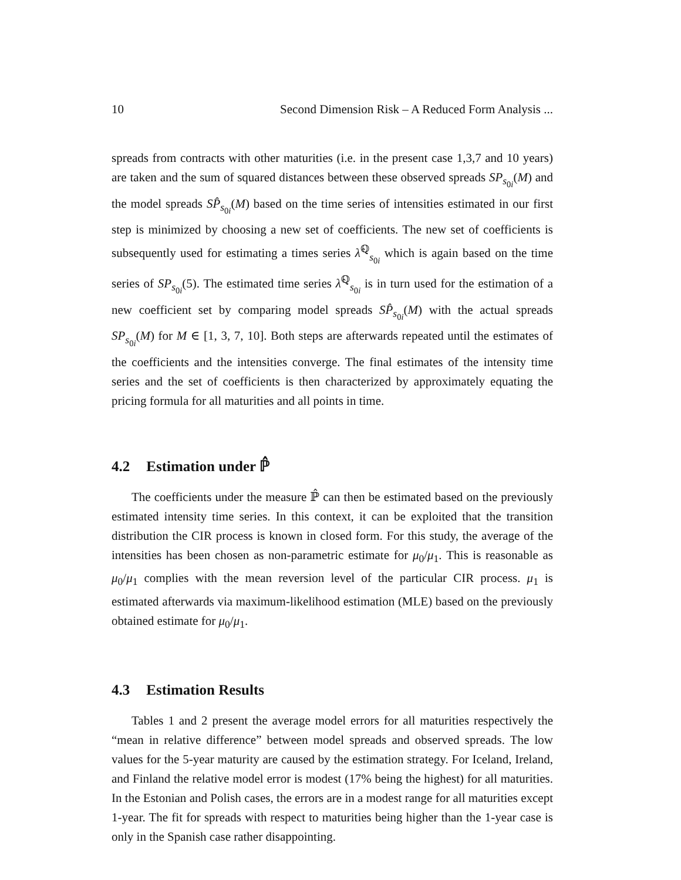10 Second Dimension Risk – A Reduced Form Analysis ...
spreads from contracts with other maturities (i.e. in the present case 1,3,7 and 10 years) are taken and the sum of squared distances between these observed spreads SP<sub>s<sub>0i</sub></sub>(M) and the model spreads SP̂<sub>s<sub>0i</sub></sub>(M) based on the time series of intensities estimated in our first step is minimized by choosing a new set of coefficients. The new set of coefficients is subsequently used for estimating a times series λ̂<sup>ℚ</sup><sub>s<sub>0i</sub></sub> which is again based on the time series of SP<sub>s<sub>0i</sub></sub>(5). The estimated time series λ̂<sup>ℚ</sup><sub>s<sub>0i</sub></sub> is in turn used for the estimation of a new coefficient set by comparing model spreads SP̂<sub>s<sub>0i</sub></sub>(M) with the actual spreads SP<sub>s<sub>0i</sub></sub>(M) for M ∈ [1, 3, 7, 10]. Both steps are afterwards repeated until the estimates of the coefficients and the intensities converge. The final estimates of the intensity time series and the set of coefficients is then characterized by approximately equating the pricing formula for all maturities and all points in time.
4.2 Estimation under ℙ̂
The coefficients under the measure ℙ̂ can then be estimated based on the previously estimated intensity time series. In this context, it can be exploited that the transition distribution the CIR process is known in closed form. For this study, the average of the intensities has been chosen as non-parametric estimate for μ<sub>0</sub>/μ<sub>1</sub>. This is reasonable as μ<sub>0</sub>/μ<sub>1</sub> complies with the mean reversion level of the particular CIR process. μ<sub>1</sub> is estimated afterwards via maximum-likelihood estimation (MLE) based on the previously obtained estimate for μ<sub>0</sub>/μ<sub>1</sub>.
4.3 Estimation Results
Tables 1 and 2 present the average model errors for all maturities respectively the “mean in relative difference” between model spreads and observed spreads. The low values for the 5-year maturity are caused by the estimation strategy. For Iceland, Ireland, and Finland the relative model error is modest (17% being the highest) for all maturities. In the Estonian and Polish cases, the errors are in a modest range for all maturities except 1-year. The fit for spreads with respect to maturities being higher than the 1-year case is only in the Spanish case rather disappointing.